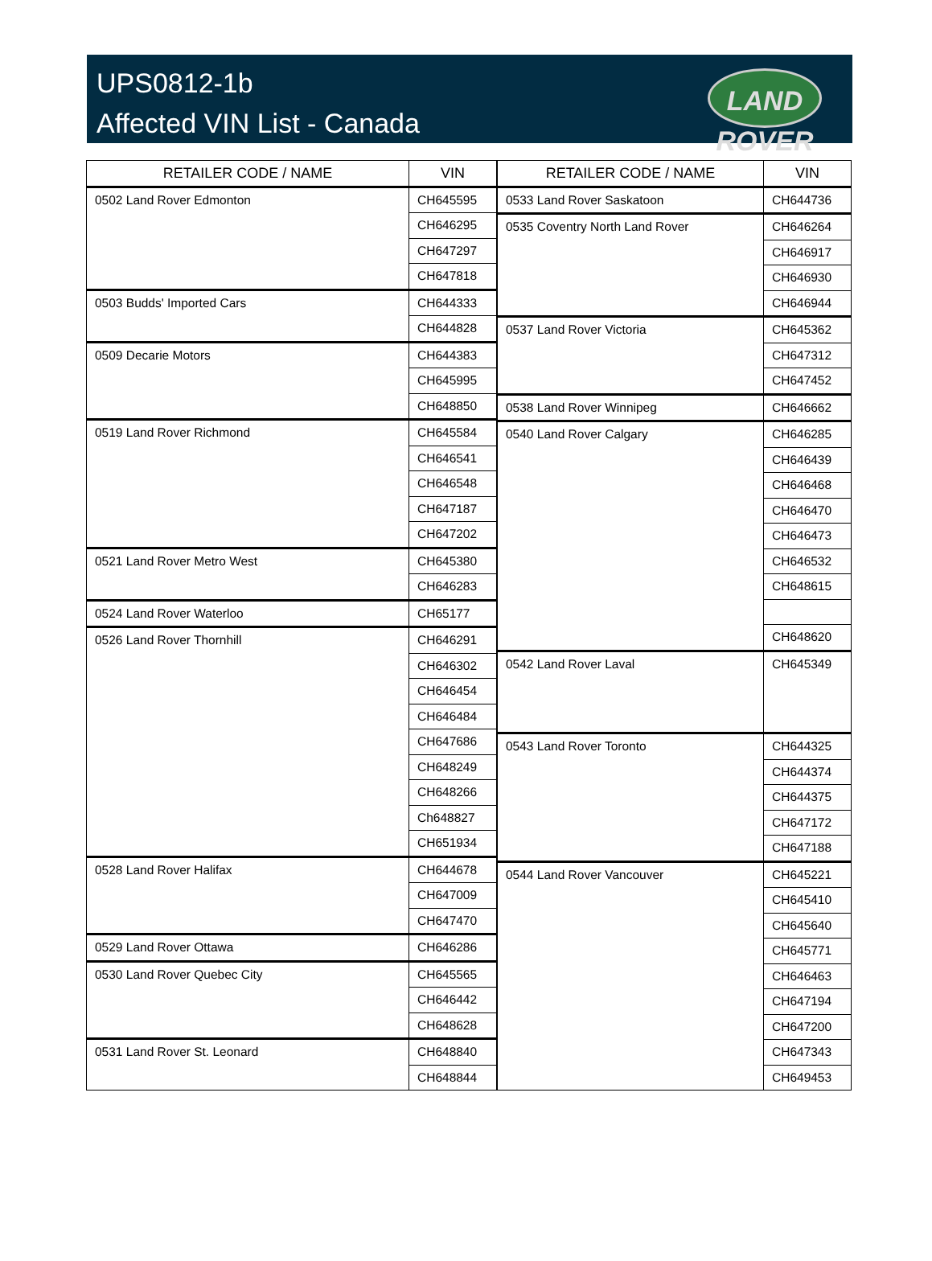UPS0812-1b
Affected VIN List - Canada
LAND
ROVER
| RETAILER CODE / NAME | VIN |
| --- | --- |
| 0502 Land Rover Edmonton | CH645595 |
| | CH646295 |
| | CH647297 |
| | CH647818 |
| 0503 Budds' Imported Cars | CH644333 |
| | CH644828 |
| 0509 Decarie Motors | CH644383 |
| | CH645995 |
| | CH648850 |
| 0519 Land Rover Richmond | CH645584 |
| | CH646541 |
| | CH646548 |
| | CH647187 |
| | CH647202 |
| 0521 Land Rover Metro West | CH645380 |
| | CH646283 |
| 0524 Land Rover Waterloo | CH65177 |
| 0526 Land Rover Thornhill | CH646291 |
| | CH646302 |
| | CH646454 |
| | CH646484 |
| | CH647686 |
| | CH648249 |
| | CH648266 |
| | Ch648827 |
| | CH651934 |
| 0528 Land Rover Halifax | CH644678 |
| | CH647009 |
| | CH647470 |
| 0529 Land Rover Ottawa | CH646286 |
| 0530 Land Rover Quebec City | CH645565 |
| | CH646442 |
| | CH648628 |
| 0531 Land Rover St. Leonard | CH648840 |
| | CH648844 |
| RETAILER CODE / NAME | VIN |
| --- | --- |
| 0533 Land Rover Saskatoon | CH644736 |
| 0535 Coventry North Land Rover | CH646264 |
| | CH646917 |
| | CH646930 |
| | CH646944 |
| 0537 Land Rover Victoria | CH645362 |
| | CH647312 |
| | CH647452 |
| 0538 Land Rover Winnipeg | CH646662 |
| 0540 Land Rover Calgary | CH646285 |
| | CH646439 |
| | CH646468 |
| | CH646470 |
| | CH646473 |
| | CH646532 |
| | CH648615 |
| | CH648620 |
| 0542 Land Rover Laval | CH645349 |
| 0543 Land Rover Toronto | CH644325 |
| | CH644374 |
| | CH644375 |
| | CH647172 |
| | CH647188 |
| 0544 Land Rover Vancouver | CH645221 |
| | CH645410 |
| | CH645640 |
| | CH645771 |
| | CH646463 |
| | CH647194 |
| | CH647200 |
| | CH647343 |
| | CH649453 |